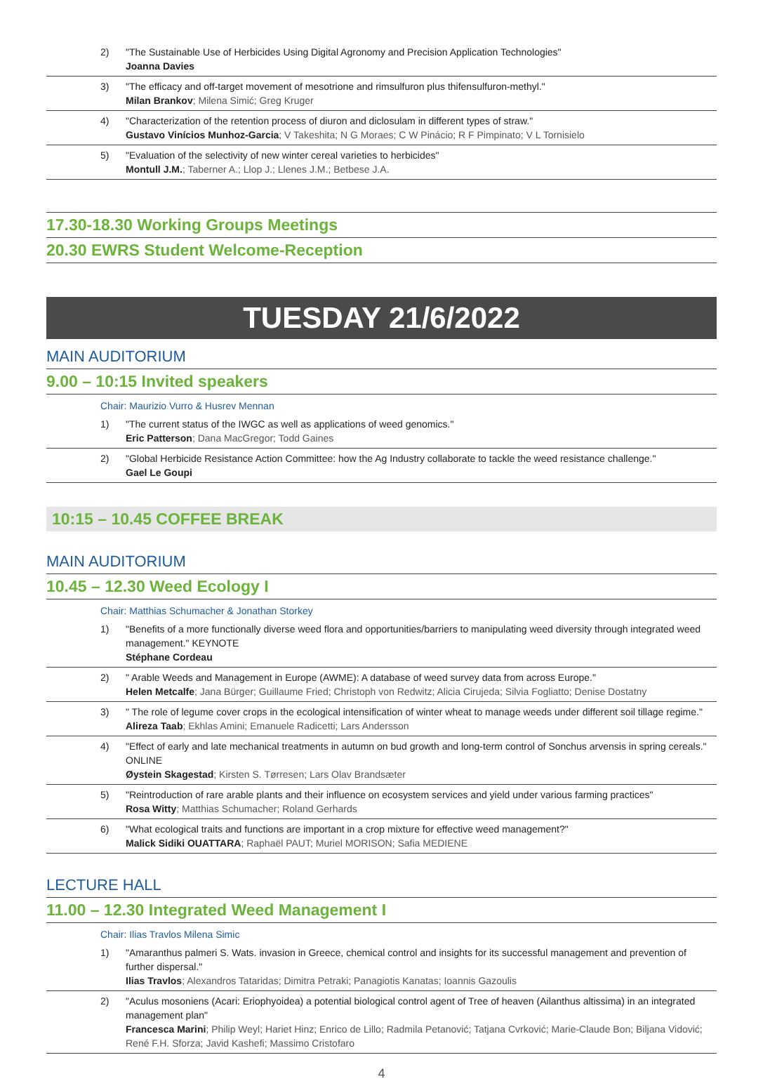2) "The Sustainable Use of Herbicides Using Digital Agronomy and Precision Application Technologies"
Joanna Davies
3) "The efficacy and off-target movement of mesotrione and rimsulfuron plus thifensulfuron-methyl."
Milan Brankov; Milena Simić; Greg Kruger
4) "Characterization of the retention process of diuron and diclosulam in different types of straw."
Gustavo Vinícios Munhoz-Garcia; V Takeshita; N G Moraes; C W Pinácio; R F Pimpinato; V L Tornisielo
5) "Evaluation of the selectivity of new winter cereal varieties to herbicides"
Montull J.M.; Taberner A.; Llop J.; Llenes J.M.; Betbese J.A.
17.30-18.30 Working Groups Meetings
20.30 EWRS Student Welcome-Reception
TUESDAY 21/6/2022
MAIN AUDITORIUM
9.00 – 10:15 Invited speakers
Chair: Maurizio Vurro & Husrev Mennan
1) "The current status of the IWGC as well as applications of weed genomics."
Eric Patterson; Dana MacGregor; Todd Gaines
2) "Global Herbicide Resistance Action Committee: how the Ag Industry collaborate to tackle the weed resistance challenge."
Gael Le Goupi
10:15 – 10.45 COFFEE BREAK
MAIN AUDITORIUM
10.45 – 12.30 Weed Ecology I
Chair: Matthias Schumacher & Jonathan Storkey
1) "Benefits of a more functionally diverse weed flora and opportunities/barriers to manipulating weed diversity through integrated weed management." KEYNOTE
Stéphane Cordeau
2) " Arable Weeds and Management in Europe (AWME): A database of weed survey data from across Europe."
Helen Metcalfe; Jana Bürger; Guillaume Fried; Christoph von Redwitz; Alicia Cirujeda; Silvia Fogliatto; Denise Dostatny
3) " The role of legume cover crops in the ecological intensification of winter wheat to manage weeds under different soil tillage regime."
Alireza Taab; Ekhlas Amini; Emanuele Radicetti; Lars Andersson
4) "Effect of early and late mechanical treatments in autumn on bud growth and long-term control of Sonchus arvensis in spring cereals." ONLINE
Øystein Skagestad; Kirsten S. Tørresen; Lars Olav Brandsæter
5) "Reintroduction of rare arable plants and their influence on ecosystem services and yield under various farming practices"
Rosa Witty; Matthias Schumacher; Roland Gerhards
6) "What ecological traits and functions are important in a crop mixture for effective weed management?"
Malick Sidiki OUATTARA; Raphaël PAUT; Muriel MORISON; Safia MEDIENE
LECTURE HALL
11.00 – 12.30 Integrated Weed Management I
Chair: Ilias Travlos Milena Simic
1) "Amaranthus palmeri S. Wats. invasion in Greece, chemical control and insights for its successful management and prevention of further dispersal."
Ilias Travlos; Alexandros Tataridas; Dimitra Petraki; Panagiotis Kanatas; Ioannis Gazoulis
2) "Aculus mosoniens (Acari: Eriophyoidea) a potential biological control agent of Tree of heaven (Ailanthus altissima) in an integrated management plan"
Francesca Marini; Philip Weyl; Hariet Hinz; Enrico de Lillo; Radmila Petanović; Tatjana Cvrković; Marie-Claude Bon; Biljana Vidović; René F.H. Sforza; Javid Kashefi; Massimo Cristofaro
4